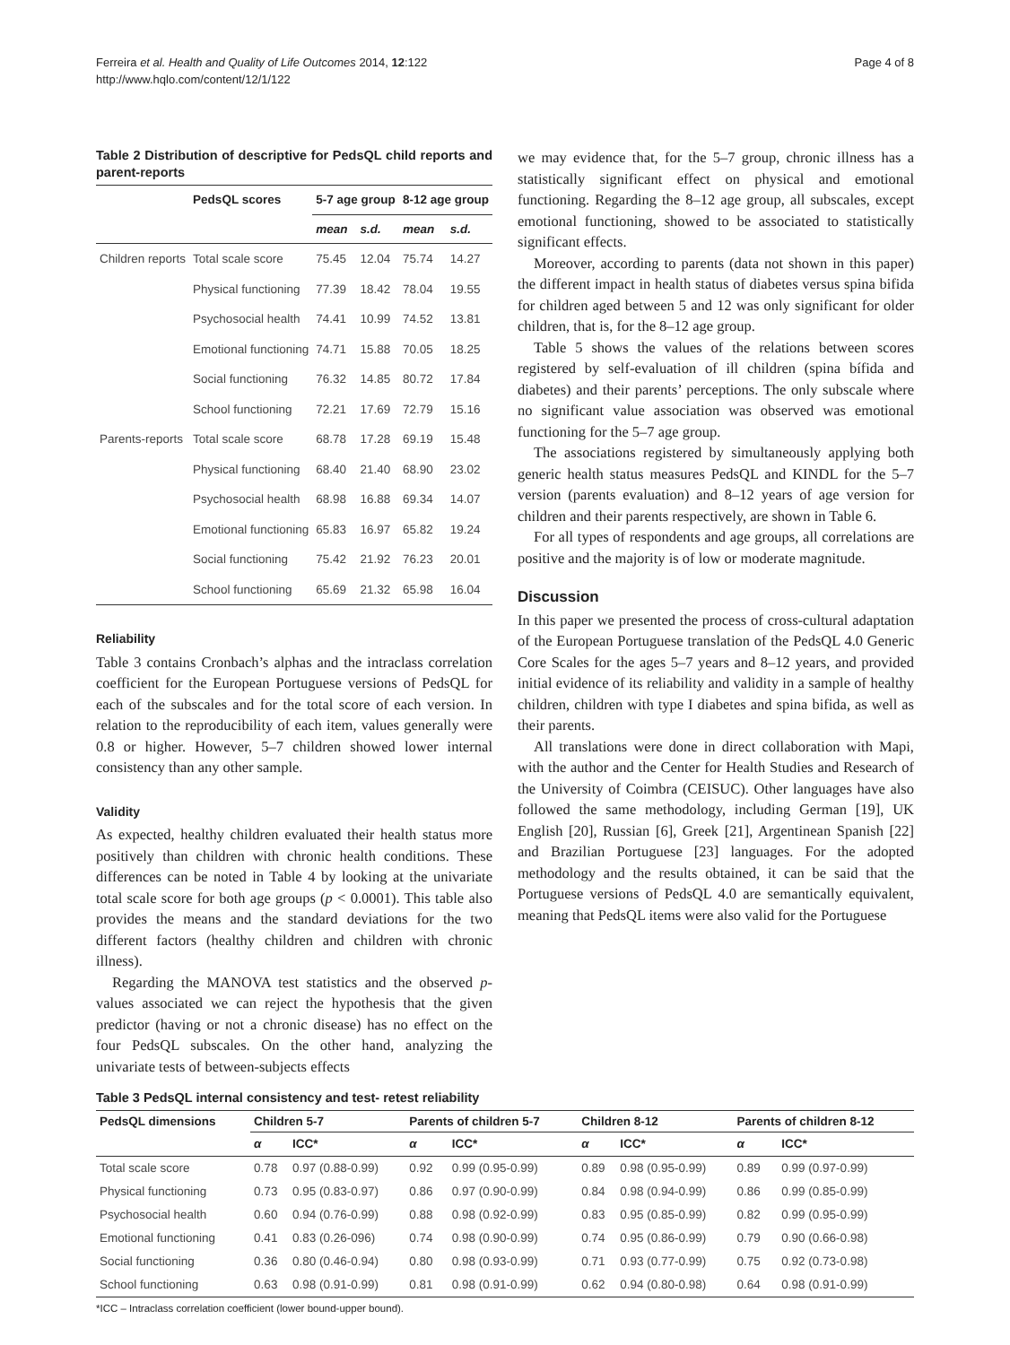Ferreira et al. Health and Quality of Life Outcomes 2014, 12:122
http://www.hqlo.com/content/12/1/122
Page 4 of 8
Table 2 Distribution of descriptive for PedsQL child reports and parent-reports
| | PedsQL scores | 5-7 age group | | 8-12 age group | |
| --- | --- | --- | --- | --- | --- |
| | | mean | s.d. | mean | s.d. |
| Children reports | Total scale score | 75.45 | 12.04 | 75.74 | 14.27 |
| | Physical functioning | 77.39 | 18.42 | 78.04 | 19.55 |
| | Psychosocial health | 74.41 | 10.99 | 74.52 | 13.81 |
| | Emotional functioning | 74.71 | 15.88 | 70.05 | 18.25 |
| | Social functioning | 76.32 | 14.85 | 80.72 | 17.84 |
| | School functioning | 72.21 | 17.69 | 72.79 | 15.16 |
| Parents-reports | Total scale score | 68.78 | 17.28 | 69.19 | 15.48 |
| | Physical functioning | 68.40 | 21.40 | 68.90 | 23.02 |
| | Psychosocial health | 68.98 | 16.88 | 69.34 | 14.07 |
| | Emotional functioning | 65.83 | 16.97 | 65.82 | 19.24 |
| | Social functioning | 75.42 | 21.92 | 76.23 | 20.01 |
| | School functioning | 65.69 | 21.32 | 65.98 | 16.04 |
Reliability
Table 3 contains Cronbach’s alphas and the intraclass correlation coefficient for the European Portuguese versions of PedsQL for each of the subscales and for the total score of each version. In relation to the reproducibility of each item, values generally were 0.8 or higher. However, 5–7 children showed lower internal consistency than any other sample.
Validity
As expected, healthy children evaluated their health status more positively than children with chronic health conditions. These differences can be noted in Table 4 by looking at the univariate total scale score for both age groups (p < 0.0001). This table also provides the means and the standard deviations for the two different factors (healthy children and children with chronic illness).
Regarding the MANOVA test statistics and the observed p-values associated we can reject the hypothesis that the given predictor (having or not a chronic disease) has no effect on the four PedsQL subscales. On the other hand, analyzing the univariate tests of between-subjects effects
we may evidence that, for the 5–7 group, chronic illness has a statistically significant effect on physical and emotional functioning. Regarding the 8–12 age group, all subscales, except emotional functioning, showed to be associated to statistically significant effects.
Moreover, according to parents (data not shown in this paper) the different impact in health status of diabetes versus spina bifida for children aged between 5 and 12 was only significant for older children, that is, for the 8–12 age group.
Table 5 shows the values of the relations between scores registered by self-evaluation of ill children (spina bífida and diabetes) and their parents’ perceptions. The only subscale where no significant value association was observed was emotional functioning for the 5–7 age group.
The associations registered by simultaneously applying both generic health status measures PedsQL and KINDL for the 5–7 version (parents evaluation) and 8–12 years of age version for children and their parents respectively, are shown in Table 6.
For all types of respondents and age groups, all correlations are positive and the majority is of low or moderate magnitude.
Discussion
In this paper we presented the process of cross-cultural adaptation of the European Portuguese translation of the PedsQL 4.0 Generic Core Scales for the ages 5–7 years and 8–12 years, and provided initial evidence of its reliability and validity in a sample of healthy children, children with type I diabetes and spina bifida, as well as their parents.
All translations were done in direct collaboration with Mapi, with the author and the Center for Health Studies and Research of the University of Coimbra (CEISUC). Other languages have also followed the same methodology, including German [19], UK English [20], Russian [6], Greek [21], Argentinean Spanish [22] and Brazilian Portuguese [23] languages. For the adopted methodology and the results obtained, it can be said that the Portuguese versions of PedsQL 4.0 are semantically equivalent, meaning that PedsQL items were also valid for the Portuguese
Table 3 PedsQL internal consistency and test- retest reliability
| PedsQL dimensions | Children 5-7 | | Parents of children 5-7 | | Children 8-12 | | Parents of children 8-12 | |
| --- | --- | --- | --- | --- | --- | --- | --- | --- |
| | α | ICC* | α | ICC* | α | ICC* | α | ICC* |
| Total scale score | 0.78 | 0.97 (0.88-0.99) | 0.92 | 0.99 (0.95-0.99) | 0.89 | 0.98 (0.95-0.99) | 0.89 | 0.99 (0.97-0.99) |
| Physical functioning | 0.73 | 0.95 (0.83-0.97) | 0.86 | 0.97 (0.90-0.99) | 0.84 | 0.98 (0.94-0.99) | 0.86 | 0.99 (0.85-0.99) |
| Psychosocial health | 0.60 | 0.94 (0.76-0.99) | 0.88 | 0.98 (0.92-0.99) | 0.83 | 0.95 (0.85-0.99) | 0.82 | 0.99 (0.95-0.99) |
| Emotional functioning | 0.41 | 0.83 (0.26-096) | 0.74 | 0.98 (0.90-0.99) | 0.74 | 0.95 (0.86-0.99) | 0.79 | 0.90 (0.66-0.98) |
| Social functioning | 0.36 | 0.80 (0.46-0.94) | 0.80 | 0.98 (0.93-0.99) | 0.71 | 0.93 (0.77-0.99) | 0.75 | 0.92 (0.73-0.98) |
| School functioning | 0.63 | 0.98 (0.91-0.99) | 0.81 | 0.98 (0.91-0.99) | 0.62 | 0.94 (0.80-0.98) | 0.64 | 0.98 (0.91-0.99) |
*ICC – Intraclass correlation coefficient (lower bound-upper bound).